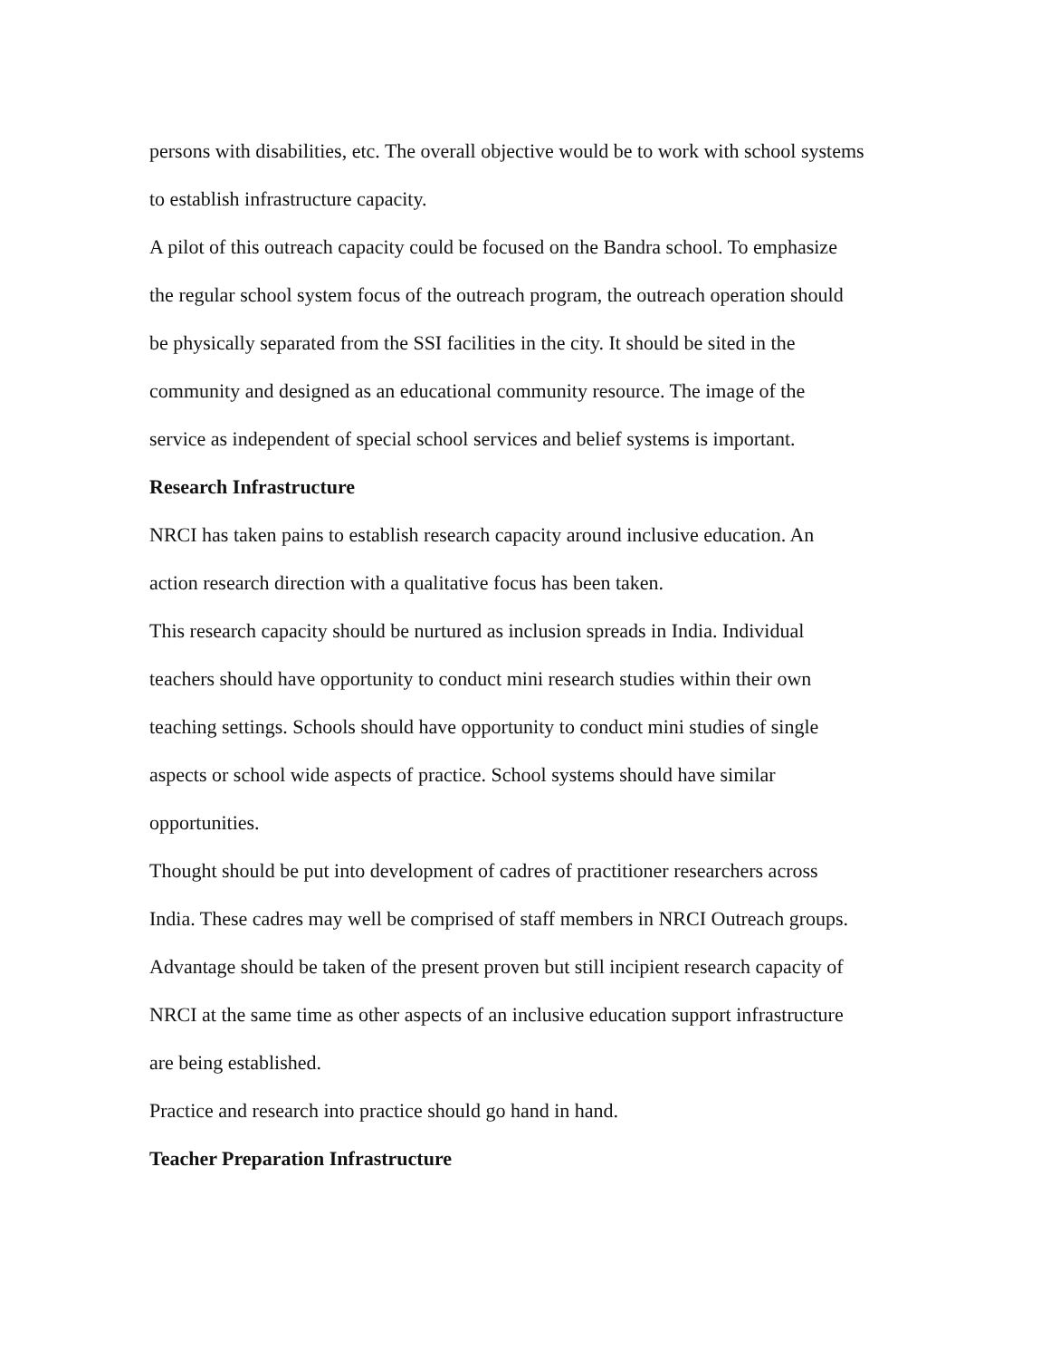persons with disabilities, etc. The overall objective would be to work with school systems
to establish infrastructure capacity.
A pilot of this outreach capacity could be focused on the Bandra school. To emphasize
the regular school system focus of the outreach program, the outreach operation should
be physically separated from the SSI facilities in the city. It should be sited in the
community and designed as an educational community resource. The image of the
service as independent of special school services and belief systems is important.
Research Infrastructure
NRCI has taken pains to establish research capacity around inclusive education. An
action research direction with a qualitative focus has been taken.
This research capacity should be nurtured as inclusion spreads in India. Individual
teachers should have opportunity to conduct mini research studies within their own
teaching settings. Schools should have opportunity to conduct mini studies of single
aspects or school wide aspects of practice. School systems should have similar
opportunities.
Thought should be put into development of cadres of practitioner researchers across
India. These cadres may well be comprised of staff members in NRCI Outreach groups.
Advantage should be taken of the present proven but still incipient research capacity of
NRCI at the same time as other aspects of an inclusive education support infrastructure
are being established.
Practice and research into practice should go hand in hand.
Teacher Preparation Infrastructure